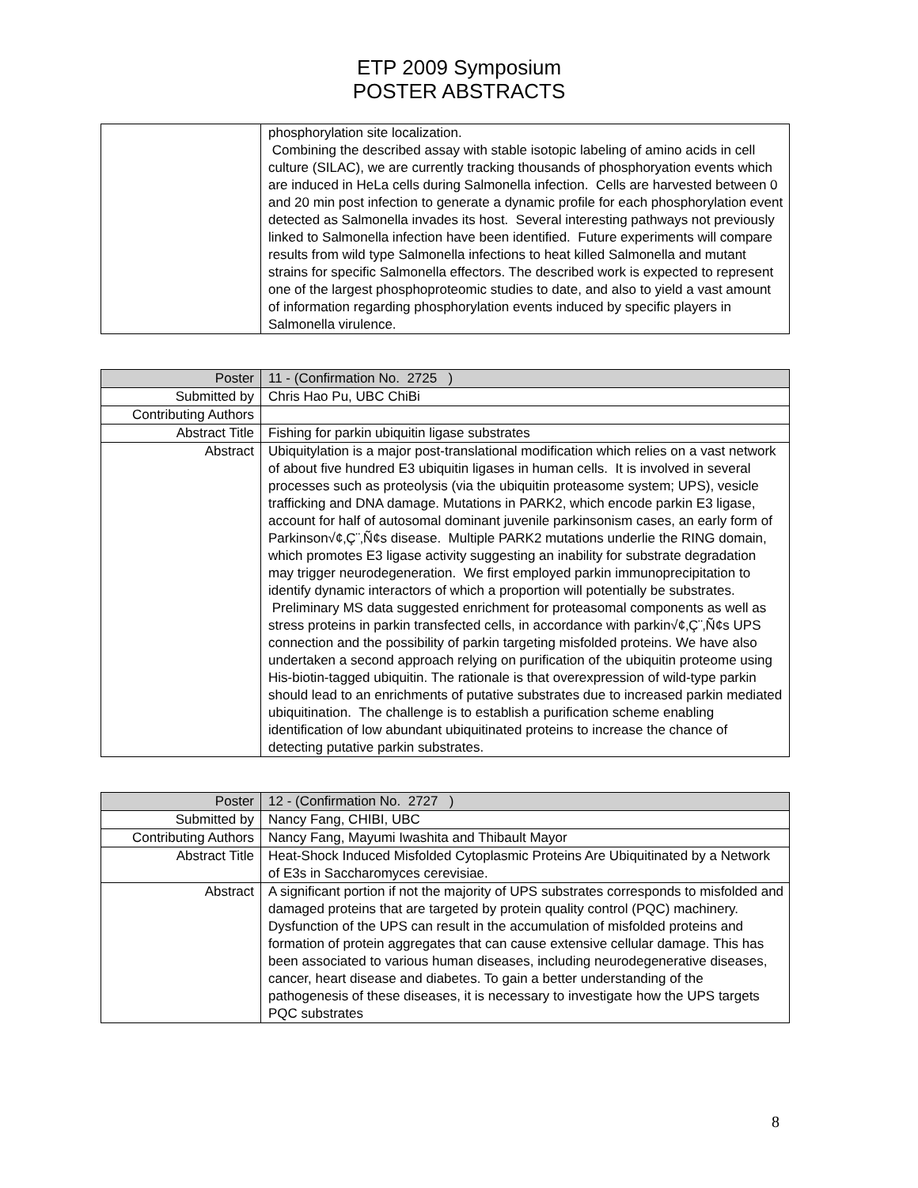ETP 2009 Symposium
POSTER ABSTRACTS
| | phosphorylation site localization. Combining the described assay with stable isotopic labeling of amino acids in cell culture (SILAC), we are currently tracking thousands of phosphoryation events which are induced in HeLa cells during Salmonella infection. Cells are harvested between 0 and 20 min post infection to generate a dynamic profile for each phosphorylation event detected as Salmonella invades its host. Several interesting pathways not previously linked to Salmonella infection have been identified. Future experiments will compare results from wild type Salmonella infections to heat killed Salmonella and mutant strains for specific Salmonella effectors. The described work is expected to represent one of the largest phosphoproteomic studies to date, and also to yield a vast amount of information regarding phosphorylation events induced by specific players in Salmonella virulence. |
| Poster | 11 - (Confirmation No. 2725 ) |
| Submitted by | Chris Hao Pu, UBC ChiBi |
| Contributing Authors | |
| Abstract Title | Fishing for parkin ubiquitin ligase substrates |
| Abstract | Ubiquitylation is a major post-translational modification which relies on a vast network of about five hundred E3 ubiquitin ligases in human cells. It is involved in several processes such as proteolysis (via the ubiquitin proteasome system; UPS), vesicle trafficking and DNA damage. Mutations in PARK2, which encode parkin E3 ligase, account for half of autosomal dominant juvenile parkinsonism cases, an early form of Parkinson√¢‚Ç¨‚Ñ¢s disease. Multiple PARK2 mutations underlie the RING domain, which promotes E3 ligase activity suggesting an inability for substrate degradation may trigger neurodegeneration. We first employed parkin immunoprecipitation to identify dynamic interactors of which a proportion will potentially be substrates. Preliminary MS data suggested enrichment for proteasomal components as well as stress proteins in parkin transfected cells, in accordance with parkin√¢‚Ç¨‚Ñ¢s UPS connection and the possibility of parkin targeting misfolded proteins. We have also undertaken a second approach relying on purification of the ubiquitin proteome using His-biotin-tagged ubiquitin. The rationale is that overexpression of wild-type parkin should lead to an enrichments of putative substrates due to increased parkin mediated ubiquitination. The challenge is to establish a purification scheme enabling identification of low abundant ubiquitinated proteins to increase the chance of detecting putative parkin substrates. |
| Poster | 12 - (Confirmation No. 2727 ) |
| Submitted by | Nancy Fang, CHIBI, UBC |
| Contributing Authors | Nancy Fang, Mayumi Iwashita and Thibault Mayor |
| Abstract Title | Heat-Shock Induced Misfolded Cytoplasmic Proteins Are Ubiquitinated by a Network of E3s in Saccharomyces cerevisiae. |
| Abstract | A significant portion if not the majority of UPS substrates corresponds to misfolded and damaged proteins that are targeted by protein quality control (PQC) machinery. Dysfunction of the UPS can result in the accumulation of misfolded proteins and formation of protein aggregates that can cause extensive cellular damage. This has been associated to various human diseases, including neurodegenerative diseases, cancer, heart disease and diabetes. To gain a better understanding of the pathogenesis of these diseases, it is necessary to investigate how the UPS targets PQC substrates |
8